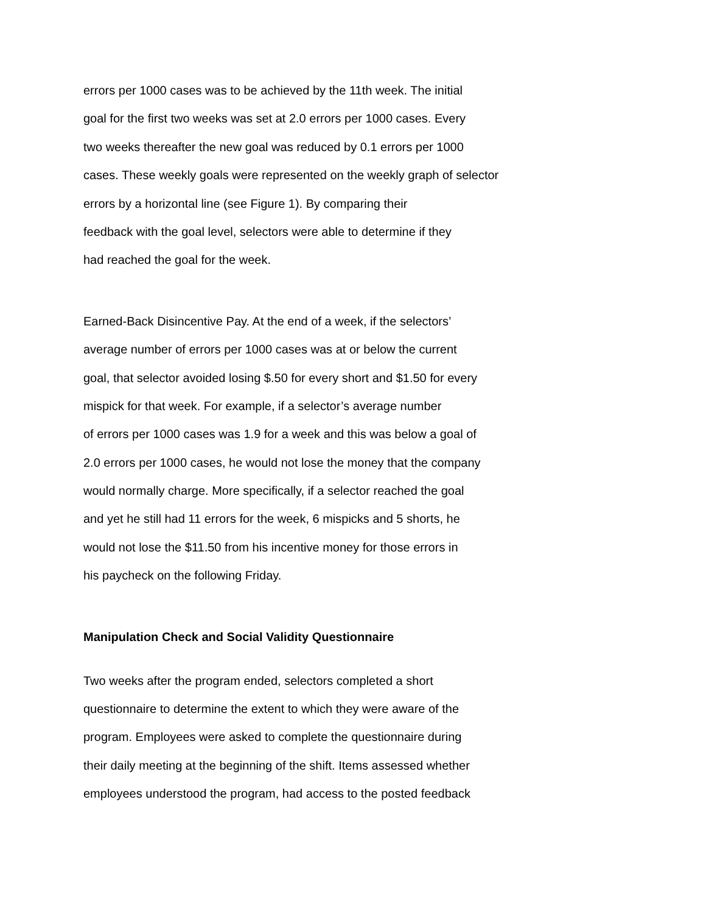errors per 1000 cases was to be achieved by the 11th week. The initial
goal for the first two weeks was set at 2.0 errors per 1000 cases. Every
two weeks thereafter the new goal was reduced by 0.1 errors per 1000
cases. These weekly goals were represented on the weekly graph of selector
errors by a horizontal line (see Figure 1). By comparing their
feedback with the goal level, selectors were able to determine if they
had reached the goal for the week.
Earned-Back Disincentive Pay. At the end of a week, if the selectors’
average number of errors per 1000 cases was at or below the current
goal, that selector avoided losing $.50 for every short and $1.50 for every
mispick for that week. For example, if a selector’s average number
of errors per 1000 cases was 1.9 for a week and this was below a goal of
2.0 errors per 1000 cases, he would not lose the money that the company
would normally charge. More specifically, if a selector reached the goal
and yet he still had 11 errors for the week, 6 mispicks and 5 shorts, he
would not lose the $11.50 from his incentive money for those errors in
his paycheck on the following Friday.
Manipulation Check and Social Validity Questionnaire
Two weeks after the program ended, selectors completed a short
questionnaire to determine the extent to which they were aware of the
program. Employees were asked to complete the questionnaire during
their daily meeting at the beginning of the shift. Items assessed whether
employees understood the program, had access to the posted feedback